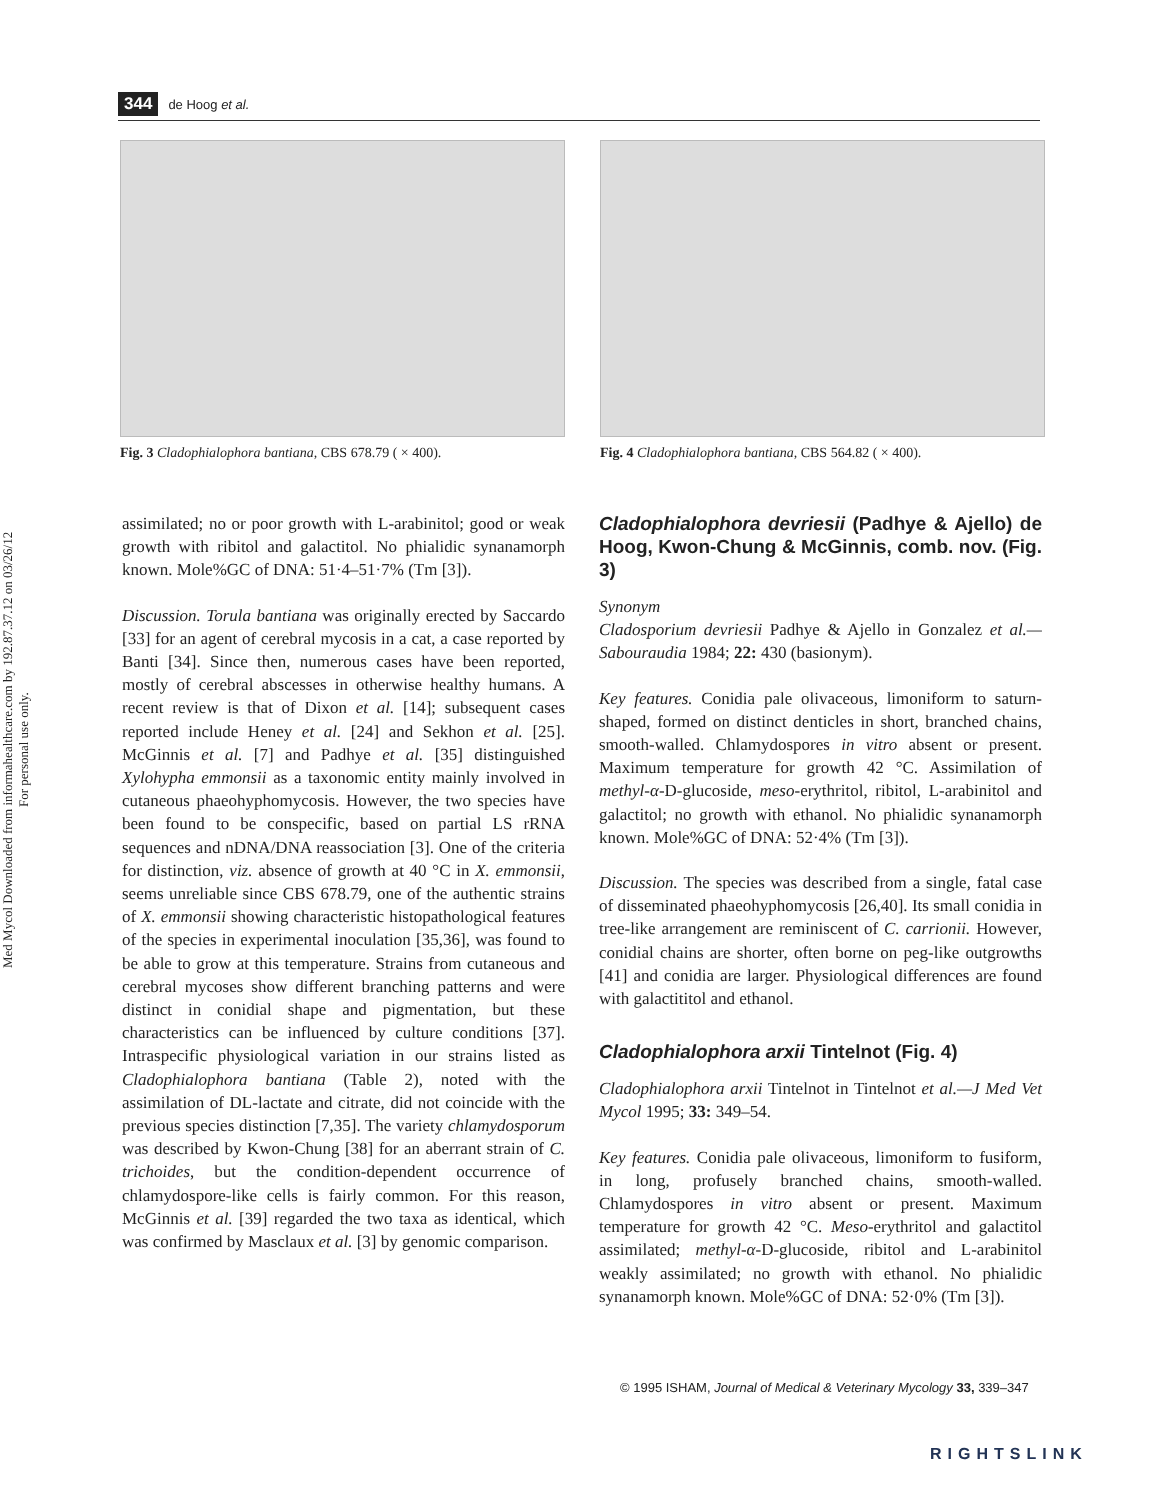344 de Hoog et al.
Med Mycol Downloaded from informahealthcare.com by 192.87.37.12 on 03/26/12
For personal use only.
Fig. 3 Cladophialophora bantiana, CBS 678.79 ( × 400).
Fig. 4 Cladophialophora bantiana, CBS 564.82 ( × 400).
assimilated; no or poor growth with L-arabinitol; good or weak growth with ribitol and galactitol. No phialidic synanamorph known. Mole%GC of DNA: 51·4–51·7% (Tm [3]).
Discussion. Torula bantiana was originally erected by Saccardo [33] for an agent of cerebral mycosis in a cat, a case reported by Banti [34]. Since then, numerous cases have been reported, mostly of cerebral abscesses in otherwise healthy humans. A recent review is that of Dixon et al. [14]; subsequent cases reported include Heney et al. [24] and Sekhon et al. [25]. McGinnis et al. [7] and Padhye et al. [35] distinguished Xylohypha emmonsii as a taxonomic entity mainly involved in cutaneous phaeohyphomycosis. However, the two species have been found to be conspecific, based on partial LS rRNA sequences and nDNA/DNA reassociation [3]. One of the criteria for distinction, viz. absence of growth at 40 °C in X. emmonsii, seems unreliable since CBS 678.79, one of the authentic strains of X. emmonsii showing characteristic histopathological features of the species in experimental inoculation [35,36], was found to be able to grow at this temperature. Strains from cutaneous and cerebral mycoses show different branching patterns and were distinct in conidial shape and pigmentation, but these characteristics can be influenced by culture conditions [37]. Intraspecific physiological variation in our strains listed as Cladophialophora bantiana (Table 2), noted with the assimilation of DL-lactate and citrate, did not coincide with the previous species distinction [7,35]. The variety chlamydosporum was described by Kwon-Chung [38] for an aberrant strain of C. trichoides, but the condition-dependent occurrence of chlamydospore-like cells is fairly common. For this reason, McGinnis et al. [39] regarded the two taxa as identical, which was confirmed by Masclaux et al. [3] by genomic comparison.
Cladophialophora devriesii (Padhye & Ajello) de Hoog, Kwon-Chung & McGinnis, comb. nov. (Fig. 3)
Synonym
Cladosporium devriesii Padhye & Ajello in Gonzalez et al.—Sabouraudia 1984; 22: 430 (basionym).
Key features. Conidia pale olivaceous, limoniform to saturn-shaped, formed on distinct denticles in short, branched chains, smooth-walled. Chlamydospores in vitro absent or present. Maximum temperature for growth 42 °C. Assimilation of methyl-α-D-glucoside, meso-erythritol, ribitol, L-arabinitol and galactitol; no growth with ethanol. No phialidic synanamorph known. Mole%GC of DNA: 52·4% (Tm [3]).
Discussion. The species was described from a single, fatal case of disseminated phaeohyphomycosis [26,40]. Its small conidia in tree-like arrangement are reminiscent of C. carrionii. However, conidial chains are shorter, often borne on peg-like outgrowths [41] and conidia are larger. Physiological differences are found with galactititol and ethanol.
Cladophialophora arxii Tintelnot (Fig. 4)
Cladophialophora arxii Tintelnot in Tintelnot et al.—J Med Vet Mycol 1995; 33: 349–54.
Key features. Conidia pale olivaceous, limoniform to fusiform, in long, profusely branched chains, smooth-walled. Chlamydospores in vitro absent or present. Maximum temperature for growth 42 °C. Meso-erythritol and galactitol assimilated; methyl-α-D-glucoside, ribitol and L-arabinitol weakly assimilated; no growth with ethanol. No phialidic synanamorph known. Mole%GC of DNA: 52·0% (Tm [3]).
© 1995 ISHAM, Journal of Medical & Veterinary Mycology 33, 339–347
RIGHTSLINK